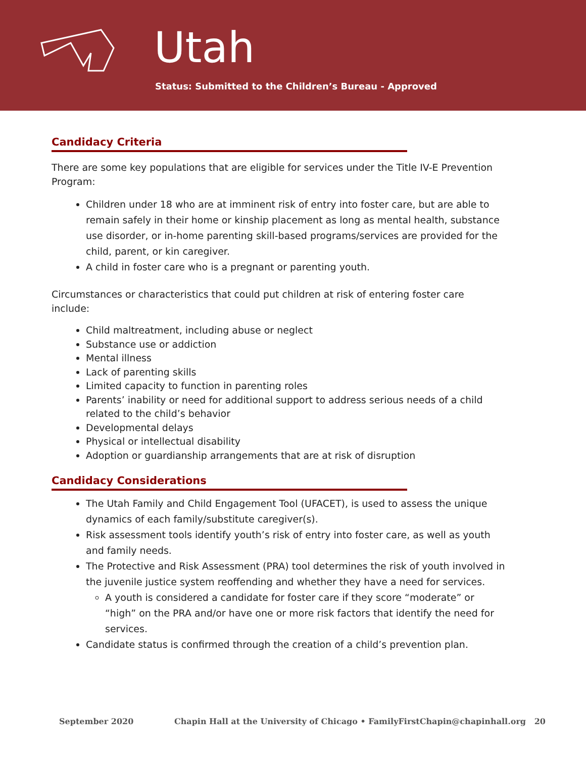Utah
Status: Submitted to the Children’s Bureau - Approved
Candidacy Criteria
There are some key populations that are eligible for services under the Title IV-E Prevention Program:
Children under 18 who are at imminent risk of entry into foster care, but are able to remain safely in their home or kinship placement as long as mental health, substance use disorder, or in-home parenting skill-based programs/services are provided for the child, parent, or kin caregiver.
A child in foster care who is a pregnant or parenting youth.
Circumstances or characteristics that could put children at risk of entering foster care include:
Child maltreatment, including abuse or neglect
Substance use or addiction
Mental illness
Lack of parenting skills
Limited capacity to function in parenting roles
Parents’ inability or need for additional support to address serious needs of a child related to the child’s behavior
Developmental delays
Physical or intellectual disability
Adoption or guardianship arrangements that are at risk of disruption
Candidacy Considerations
The Utah Family and Child Engagement Tool (UFACET), is used to assess the unique dynamics of each family/substitute caregiver(s).
Risk assessment tools identify youth’s risk of entry into foster care, as well as youth and family needs.
The Protective and Risk Assessment (PRA) tool determines the risk of youth involved in the juvenile justice system reoffending and whether they have a need for services.
A youth is considered a candidate for foster care if they score “moderate” or “high” on the PRA and/or have one or more risk factors that identify the need for services.
Candidate status is confirmed through the creation of a child’s prevention plan.
September 2020 Chapin Hall at the University of Chicago • FamilyFirstChapin@chapinhall.org 20